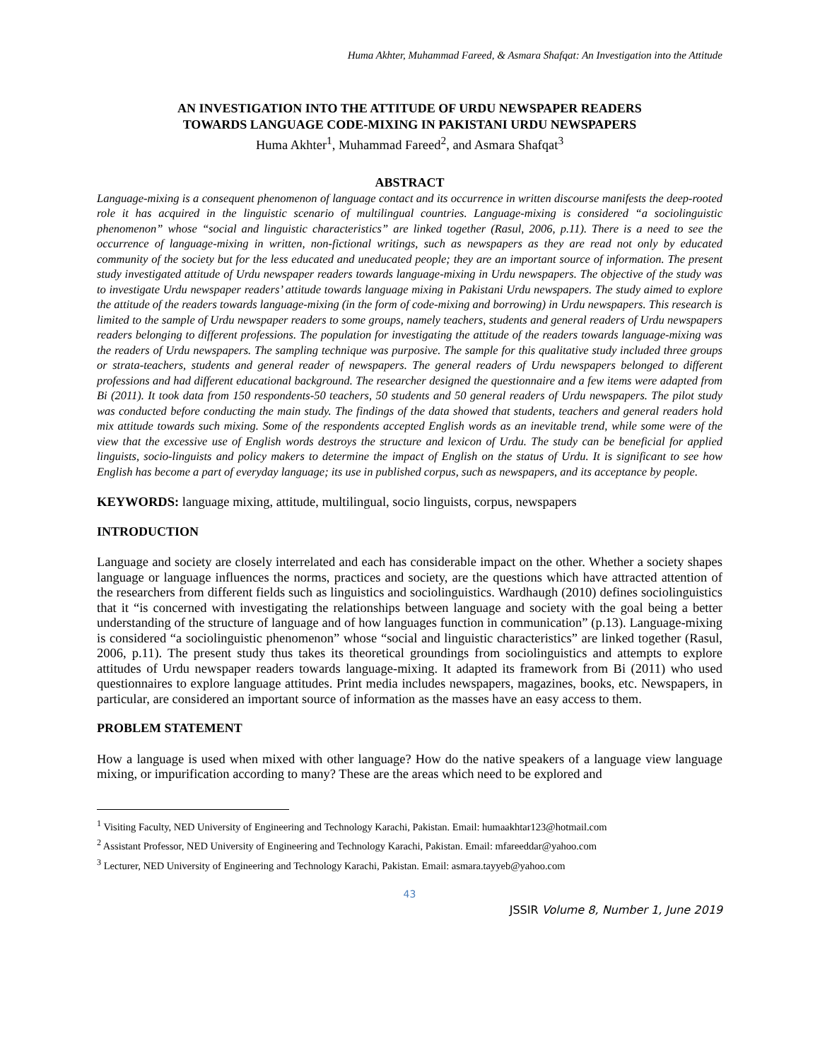Huma Akhter, Muhammad Fareed, & Asmara Shafqat: An Investigation into the Attitude
AN INVESTIGATION INTO THE ATTITUDE OF URDU NEWSPAPER READERS
TOWARDS LANGUAGE CODE-MIXING IN PAKISTANI URDU NEWSPAPERS
Huma Akhter<sup>1</sup>, Muhammad Fareed<sup>2</sup>, and Asmara Shafqat<sup>3</sup>
ABSTRACT
Language-mixing is a consequent phenomenon of language contact and its occurrence in written discourse manifests the deep-rooted role it has acquired in the linguistic scenario of multilingual countries. Language-mixing is considered “a sociolinguistic phenomenon” whose “social and linguistic characteristics” are linked together (Rasul, 2006, p.11). There is a need to see the occurrence of language-mixing in written, non-fictional writings, such as newspapers as they are read not only by educated community of the society but for the less educated and uneducated people; they are an important source of information. The present study investigated attitude of Urdu newspaper readers towards language-mixing in Urdu newspapers. The objective of the study was to investigate Urdu newspaper readers’ attitude towards language mixing in Pakistani Urdu newspapers. The study aimed to explore the attitude of the readers towards language-mixing (in the form of code-mixing and borrowing) in Urdu newspapers. This research is limited to the sample of Urdu newspaper readers to some groups, namely teachers, students and general readers of Urdu newspapers readers belonging to different professions. The population for investigating the attitude of the readers towards language-mixing was the readers of Urdu newspapers. The sampling technique was purposive. The sample for this qualitative study included three groups or strata-teachers, students and general reader of newspapers. The general readers of Urdu newspapers belonged to different professions and had different educational background. The researcher designed the questionnaire and a few items were adapted from Bi (2011). It took data from 150 respondents-50 teachers, 50 students and 50 general readers of Urdu newspapers. The pilot study was conducted before conducting the main study. The findings of the data showed that students, teachers and general readers hold mix attitude towards such mixing. Some of the respondents accepted English words as an inevitable trend, while some were of the view that the excessive use of English words destroys the structure and lexicon of Urdu. The study can be beneficial for applied linguists, socio-linguists and policy makers to determine the impact of English on the status of Urdu. It is significant to see how English has become a part of everyday language; its use in published corpus, such as newspapers, and its acceptance by people.
KEYWORDS: language mixing, attitude, multilingual, socio linguists, corpus, newspapers
INTRODUCTION
Language and society are closely interrelated and each has considerable impact on the other. Whether a society shapes language or language influences the norms, practices and society, are the questions which have attracted attention of the researchers from different fields such as linguistics and sociolinguistics. Wardhaugh (2010) defines sociolinguistics that it “is concerned with investigating the relationships between language and society with the goal being a better understanding of the structure of language and of how languages function in communication” (p.13). Language-mixing is considered “a sociolinguistic phenomenon” whose “social and linguistic characteristics” are linked together (Rasul, 2006, p.11). The present study thus takes its theoretical groundings from sociolinguistics and attempts to explore attitudes of Urdu newspaper readers towards language-mixing. It adapted its framework from Bi (2011) who used questionnaires to explore language attitudes. Print media includes newspapers, magazines, books, etc. Newspapers, in particular, are considered an important source of information as the masses have an easy access to them.
PROBLEM STATEMENT
How a language is used when mixed with other language? How do the native speakers of a language view language mixing, or impurification according to many? These are the areas which need to be explored and
<sup>1</sup> Visiting Faculty, NED University of Engineering and Technology Karachi, Pakistan. Email: humaakhtar123@hotmail.com
<sup>2</sup> Assistant Professor, NED University of Engineering and Technology Karachi, Pakistan. Email: mfareeddar@yahoo.com
<sup>3</sup> Lecturer, NED University of Engineering and Technology Karachi, Pakistan. Email: asmara.tayyeb@yahoo.com
43
JSSIR Volume 8, Number 1, June 2019